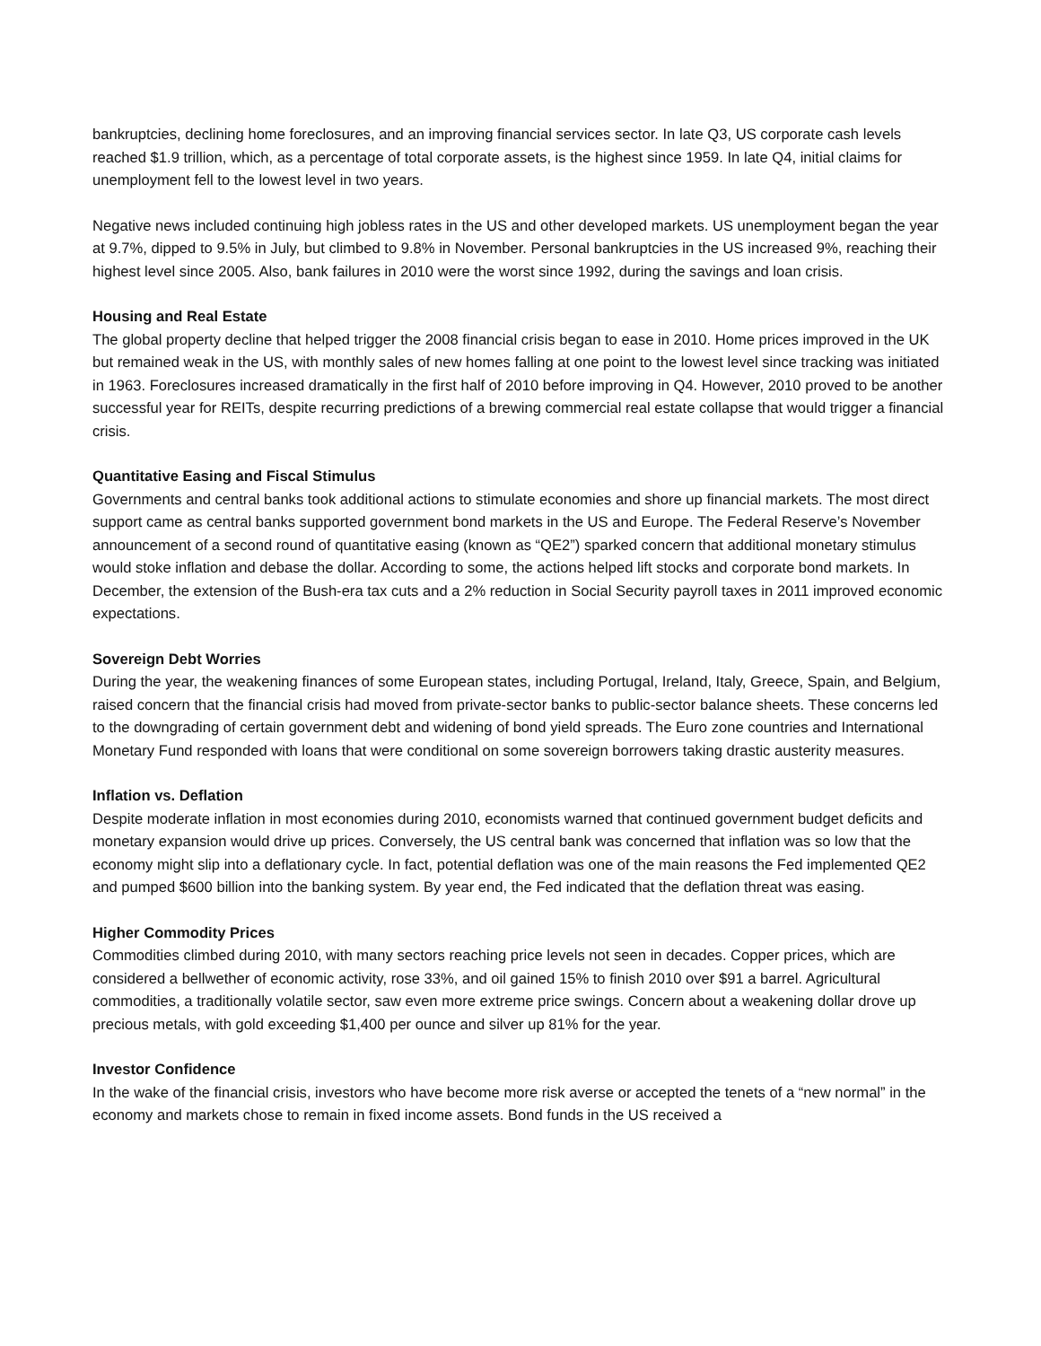bankruptcies, declining home foreclosures, and an improving financial services sector. In late Q3, US corporate cash levels reached $1.9 trillion, which, as a percentage of total corporate assets, is the highest since 1959. In late Q4, initial claims for unemployment fell to the lowest level in two years.
Negative news included continuing high jobless rates in the US and other developed markets. US unemployment began the year at 9.7%, dipped to 9.5% in July, but climbed to 9.8% in November. Personal bankruptcies in the US increased 9%, reaching their highest level since 2005. Also, bank failures in 2010 were the worst since 1992, during the savings and loan crisis.
Housing and Real Estate
The global property decline that helped trigger the 2008 financial crisis began to ease in 2010. Home prices improved in the UK but remained weak in the US, with monthly sales of new homes falling at one point to the lowest level since tracking was initiated in 1963. Foreclosures increased dramatically in the first half of 2010 before improving in Q4. However, 2010 proved to be another successful year for REITs, despite recurring predictions of a brewing commercial real estate collapse that would trigger a financial crisis.
Quantitative Easing and Fiscal Stimulus
Governments and central banks took additional actions to stimulate economies and shore up financial markets. The most direct support came as central banks supported government bond markets in the US and Europe. The Federal Reserve’s November announcement of a second round of quantitative easing (known as “QE2”) sparked concern that additional monetary stimulus would stoke inflation and debase the dollar. According to some, the actions helped lift stocks and corporate bond markets. In December, the extension of the Bush-era tax cuts and a 2% reduction in Social Security payroll taxes in 2011 improved economic expectations.
Sovereign Debt Worries
During the year, the weakening finances of some European states, including Portugal, Ireland, Italy, Greece, Spain, and Belgium, raised concern that the financial crisis had moved from private-sector banks to public-sector balance sheets. These concerns led to the downgrading of certain government debt and widening of bond yield spreads. The Euro zone countries and International Monetary Fund responded with loans that were conditional on some sovereign borrowers taking drastic austerity measures.
Inflation vs. Deflation
Despite moderate inflation in most economies during 2010, economists warned that continued government budget deficits and monetary expansion would drive up prices. Conversely, the US central bank was concerned that inflation was so low that the economy might slip into a deflationary cycle. In fact, potential deflation was one of the main reasons the Fed implemented QE2 and pumped $600 billion into the banking system. By year end, the Fed indicated that the deflation threat was easing.
Higher Commodity Prices
Commodities climbed during 2010, with many sectors reaching price levels not seen in decades. Copper prices, which are considered a bellwether of economic activity, rose 33%, and oil gained 15% to finish 2010 over $91 a barrel. Agricultural commodities, a traditionally volatile sector, saw even more extreme price swings. Concern about a weakening dollar drove up precious metals, with gold exceeding $1,400 per ounce and silver up 81% for the year.
Investor Confidence
In the wake of the financial crisis, investors who have become more risk averse or accepted the tenets of a “new normal” in the economy and markets chose to remain in fixed income assets. Bond funds in the US received a